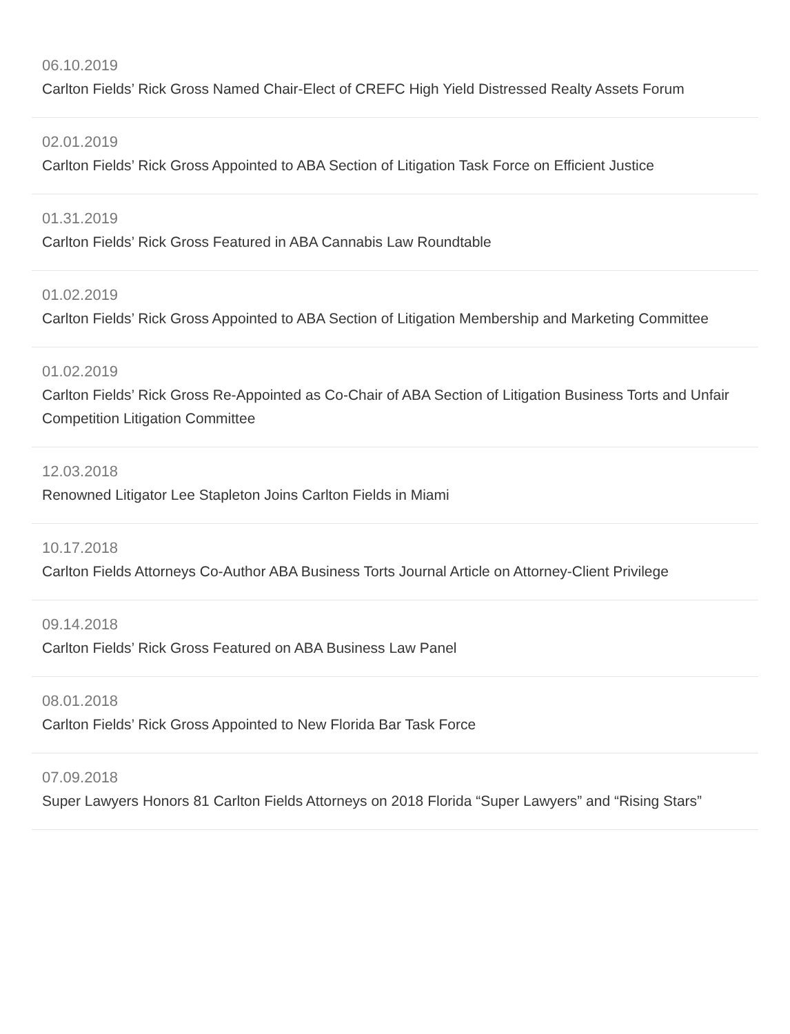06.10.2019
Carlton Fields’ Rick Gross Named Chair-Elect of CREFC High Yield Distressed Realty Assets Forum
02.01.2019
Carlton Fields’ Rick Gross Appointed to ABA Section of Litigation Task Force on Efficient Justice
01.31.2019
Carlton Fields’ Rick Gross Featured in ABA Cannabis Law Roundtable
01.02.2019
Carlton Fields’ Rick Gross Appointed to ABA Section of Litigation Membership and Marketing Committee
01.02.2019
Carlton Fields’ Rick Gross Re-Appointed as Co-Chair of ABA Section of Litigation Business Torts and Unfair Competition Litigation Committee
12.03.2018
Renowned Litigator Lee Stapleton Joins Carlton Fields in Miami
10.17.2018
Carlton Fields Attorneys Co-Author ABA Business Torts Journal Article on Attorney-Client Privilege
09.14.2018
Carlton Fields’ Rick Gross Featured on ABA Business Law Panel
08.01.2018
Carlton Fields’ Rick Gross Appointed to New Florida Bar Task Force
07.09.2018
Super Lawyers Honors 81 Carlton Fields Attorneys on 2018 Florida “Super Lawyers” and “Rising Stars”